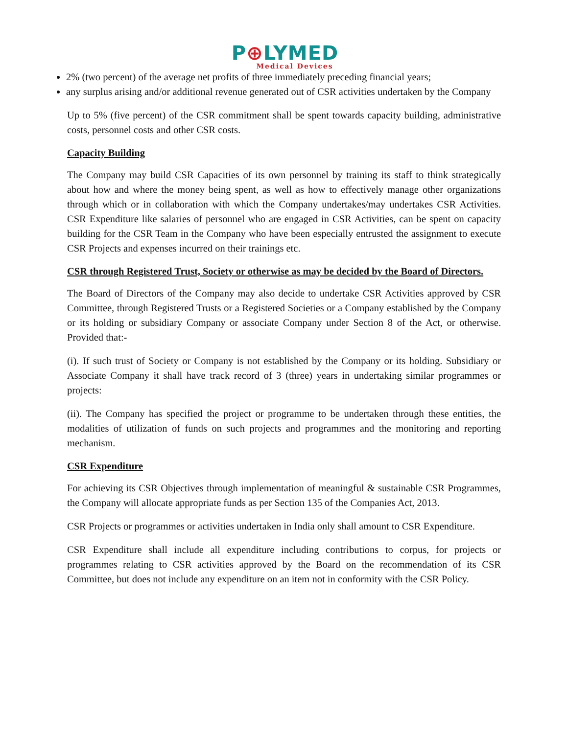P⊕LYMED
Medical Devices
2% (two percent) of the average net profits of three immediately preceding financial years;
any surplus arising and/or additional revenue generated out of CSR activities undertaken by the Company
Up to 5% (five percent) of the CSR commitment shall be spent towards capacity building, administrative costs, personnel costs and other CSR costs.
Capacity Building
The Company may build CSR Capacities of its own personnel by training its staff to think strategically about how and where the money being spent, as well as how to effectively manage other organizations through which or in collaboration with which the Company undertakes/may undertakes CSR Activities. CSR Expenditure like salaries of personnel who are engaged in CSR Activities, can be spent on capacity building for the CSR Team in the Company who have been especially entrusted the assignment to execute CSR Projects and expenses incurred on their trainings etc.
CSR through Registered Trust, Society or otherwise as may be decided by the Board of Directors.
The Board of Directors of the Company may also decide to undertake CSR Activities approved by CSR Committee, through Registered Trusts or a Registered Societies or a Company established by the Company or its holding or subsidiary Company or associate Company under Section 8 of the Act, or otherwise. Provided that:-
(i). If such trust of Society or Company is not established by the Company or its holding. Subsidiary or Associate Company it shall have track record of 3 (three) years in undertaking similar programmes or projects:
(ii). The Company has specified the project or programme to be undertaken through these entities, the modalities of utilization of funds on such projects and programmes and the monitoring and reporting mechanism.
CSR Expenditure
For achieving its CSR Objectives through implementation of meaningful & sustainable CSR Programmes, the Company will allocate appropriate funds as per Section 135 of the Companies Act, 2013.
CSR Projects or programmes or activities undertaken in India only shall amount to CSR Expenditure.
CSR Expenditure shall include all expenditure including contributions to corpus, for projects or programmes relating to CSR activities approved by the Board on the recommendation of its CSR Committee, but does not include any expenditure on an item not in conformity with the CSR Policy.